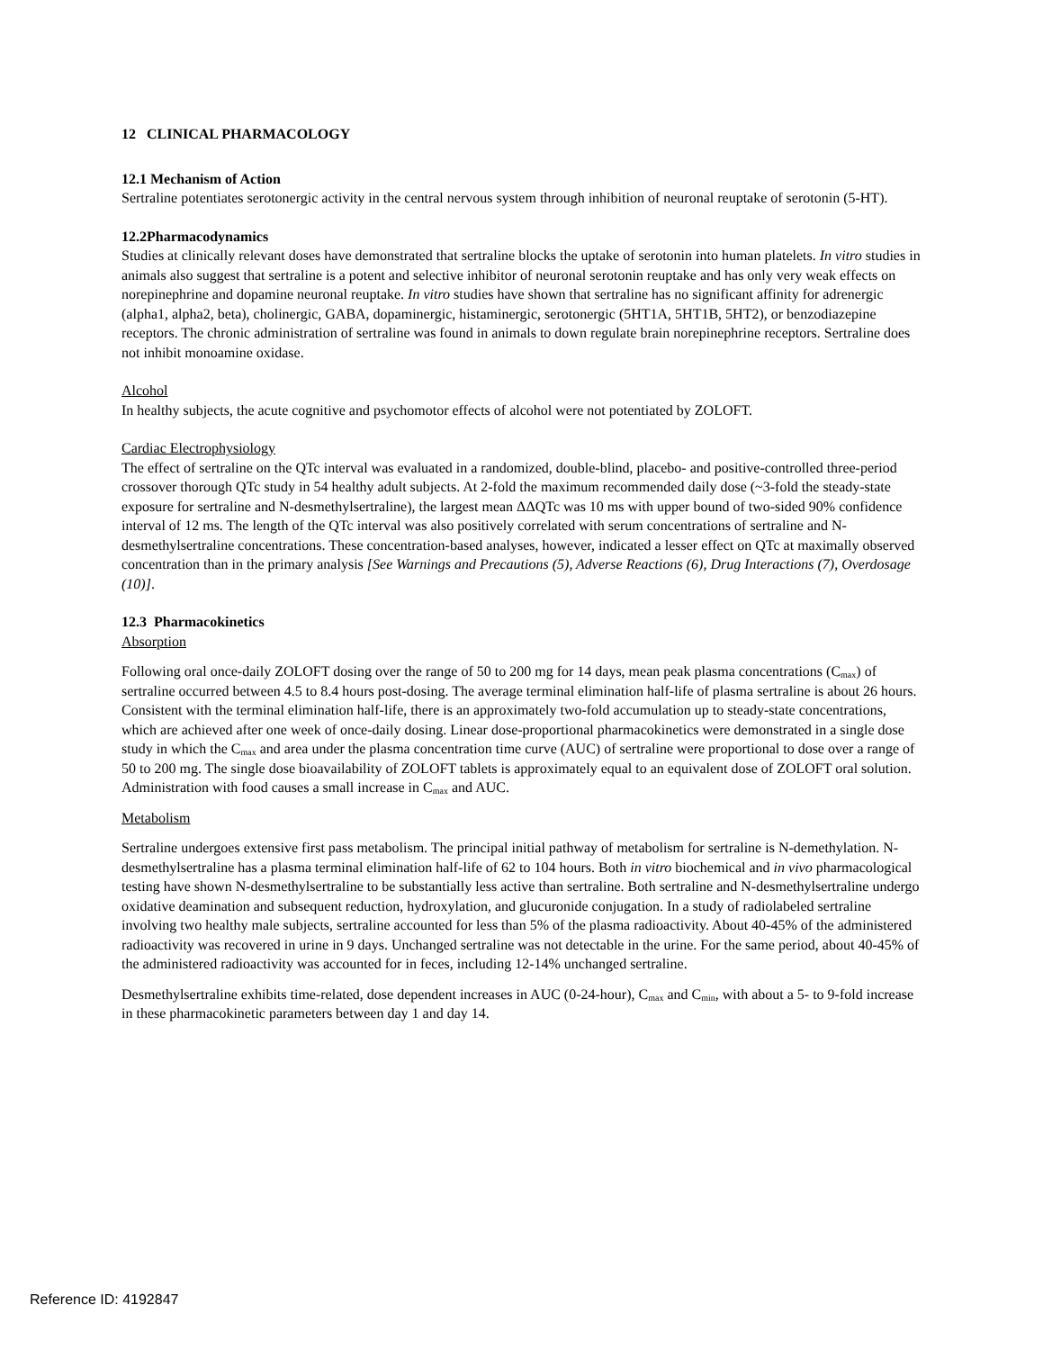12 CLINICAL PHARMACOLOGY
12.1 Mechanism of Action
Sertraline potentiates serotonergic activity in the central nervous system through inhibition of neuronal reuptake of serotonin (5-HT).
12.2Pharmacodynamics
Studies at clinically relevant doses have demonstrated that sertraline blocks the uptake of serotonin into human platelets. In vitro studies in animals also suggest that sertraline is a potent and selective inhibitor of neuronal serotonin reuptake and has only very weak effects on norepinephrine and dopamine neuronal reuptake. In vitro studies have shown that sertraline has no significant affinity for adrenergic (alpha1, alpha2, beta), cholinergic, GABA, dopaminergic, histaminergic, serotonergic (5HT1A, 5HT1B, 5HT2), or benzodiazepine receptors. The chronic administration of sertraline was found in animals to down regulate brain norepinephrine receptors. Sertraline does not inhibit monoamine oxidase.
Alcohol
In healthy subjects, the acute cognitive and psychomotor effects of alcohol were not potentiated by ZOLOFT.
Cardiac Electrophysiology
The effect of sertraline on the QTc interval was evaluated in a randomized, double-blind, placebo- and positive-controlled three-period crossover thorough QTc study in 54 healthy adult subjects. At 2-fold the maximum recommended daily dose (~3-fold the steady-state exposure for sertraline and N-desmethylsertraline), the largest mean ΔΔQTc was 10 ms with upper bound of two-sided 90% confidence interval of 12 ms. The length of the QTc interval was also positively correlated with serum concentrations of sertraline and N- desmethylsertraline concentrations. These concentration-based analyses, however, indicated a lesser effect on QTc at maximally observed concentration than in the primary analysis [See Warnings and Precautions (5), Adverse Reactions (6), Drug Interactions (7), Overdosage (10)].
12.3 Pharmacokinetics
Absorption
Following oral once-daily ZOLOFT dosing over the range of 50 to 200 mg for 14 days, mean peak plasma concentrations (C<sub>max</sub>) of sertraline occurred between 4.5 to 8.4 hours post-dosing. The average terminal elimination half-life of plasma sertraline is about 26 hours. Consistent with the terminal elimination half-life, there is an approximately two-fold accumulation up to steady-state concentrations, which are achieved after one week of once-daily dosing. Linear dose-proportional pharmacokinetics were demonstrated in a single dose study in which the C<sub>max</sub> and area under the plasma concentration time curve (AUC) of sertraline were proportional to dose over a range of 50 to 200 mg. The single dose bioavailability of ZOLOFT tablets is approximately equal to an equivalent dose of ZOLOFT oral solution. Administration with food causes a small increase in C<sub>max</sub> and AUC.
Metabolism
Sertraline undergoes extensive first pass metabolism. The principal initial pathway of metabolism for sertraline is N-demethylation. N-desmethylsertraline has a plasma terminal elimination half-life of 62 to 104 hours. Both in vitro biochemical and in vivo pharmacological testing have shown N-desmethylsertraline to be substantially less active than sertraline. Both sertraline and N-desmethylsertraline undergo oxidative deamination and subsequent reduction, hydroxylation, and glucuronide conjugation. In a study of radiolabeled sertraline involving two healthy male subjects, sertraline accounted for less than 5% of the plasma radioactivity. About 40-45% of the administered radioactivity was recovered in urine in 9 days. Unchanged sertraline was not detectable in the urine. For the same period, about 40-45% of the administered radioactivity was accounted for in feces, including 12-14% unchanged sertraline.
Desmethylsertraline exhibits time-related, dose dependent increases in AUC (0-24-hour), C<sub>max</sub> and C<sub>min</sub>, with about a 5- to 9-fold increase in these pharmacokinetic parameters between day 1 and day 14.
Reference ID: 4192847